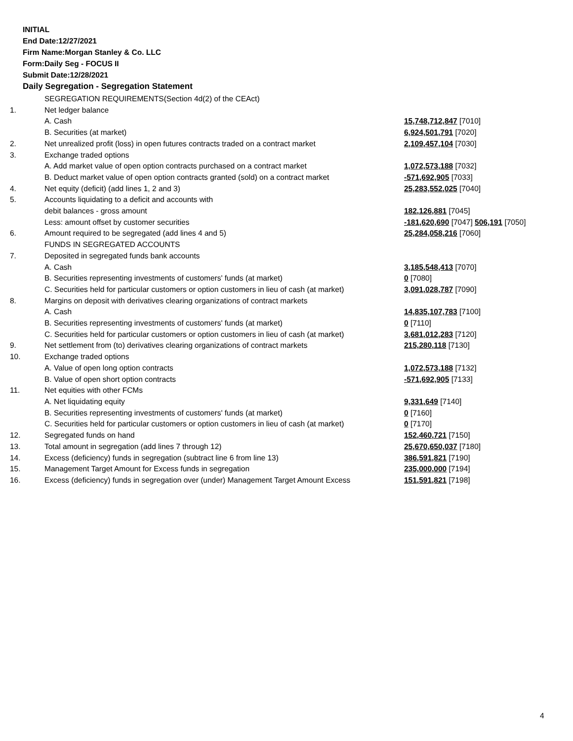INITIAL
End Date:12/27/2021
Firm Name:Morgan Stanley & Co. LLC
Form:Daily Seg - FOCUS II
Submit Date:12/28/2021
Daily Segregation - Segregation Statement
| | SEGREGATION REQUIREMENTS(Section 4d(2) of the CEAct) | |
| 1. | Net ledger balance | |
| | A. Cash | 15,748,712,847 [7010] |
| | B. Securities (at market) | 6,924,501,791 [7020] |
| 2. | Net unrealized profit (loss) in open futures contracts traded on a contract market | 2,109,457,104 [7030] |
| 3. | Exchange traded options | |
| | A. Add market value of open option contracts purchased on a contract market | 1,072,573,188 [7032] |
| | B. Deduct market value of open option contracts granted (sold) on a contract market | -571,692,905 [7033] |
| 4. | Net equity (deficit) (add lines 1, 2 and 3) | 25,283,552,025 [7040] |
| 5. | Accounts liquidating to a deficit and accounts with | |
| | debit balances - gross amount | 182,126,881 [7045] |
| | Less: amount offset by customer securities | -181,620,690 [7047] 506,191 [7050] |
| 6. | Amount required to be segregated (add lines 4 and 5) | 25,284,058,216 [7060] |
| | FUNDS IN SEGREGATED ACCOUNTS | |
| 7. | Deposited in segregated funds bank accounts | |
| | A. Cash | 3,185,548,413 [7070] |
| | B. Securities representing investments of customers' funds (at market) | 0 [7080] |
| | C. Securities held for particular customers or option customers in lieu of cash (at market) | 3,091,028,787 [7090] |
| 8. | Margins on deposit with derivatives clearing organizations of contract markets | |
| | A. Cash | 14,835,107,783 [7100] |
| | B. Securities representing investments of customers' funds (at market) | 0 [7110] |
| | C. Securities held for particular customers or option customers in lieu of cash (at market) | 3,681,012,283 [7120] |
| 9. | Net settlement from (to) derivatives clearing organizations of contract markets | 215,280,118 [7130] |
| 10. | Exchange traded options | |
| | A. Value of open long option contracts | 1,072,573,188 [7132] |
| | B. Value of open short option contracts | -571,692,905 [7133] |
| 11. | Net equities with other FCMs | |
| | A. Net liquidating equity | 9,331,649 [7140] |
| | B. Securities representing investments of customers' funds (at market) | 0 [7160] |
| | C. Securities held for particular customers or option customers in lieu of cash (at market) | 0 [7170] |
| 12. | Segregated funds on hand | 152,460,721 [7150] |
| 13. | Total amount in segregation (add lines 7 through 12) | 25,670,650,037 [7180] |
| 14. | Excess (deficiency) funds in segregation (subtract line 6 from line 13) | 386,591,821 [7190] |
| 15. | Management Target Amount for Excess funds in segregation | 235,000,000 [7194] |
| 16. | Excess (deficiency) funds in segregation over (under) Management Target Amount Excess | 151,591,821 [7198] |
4